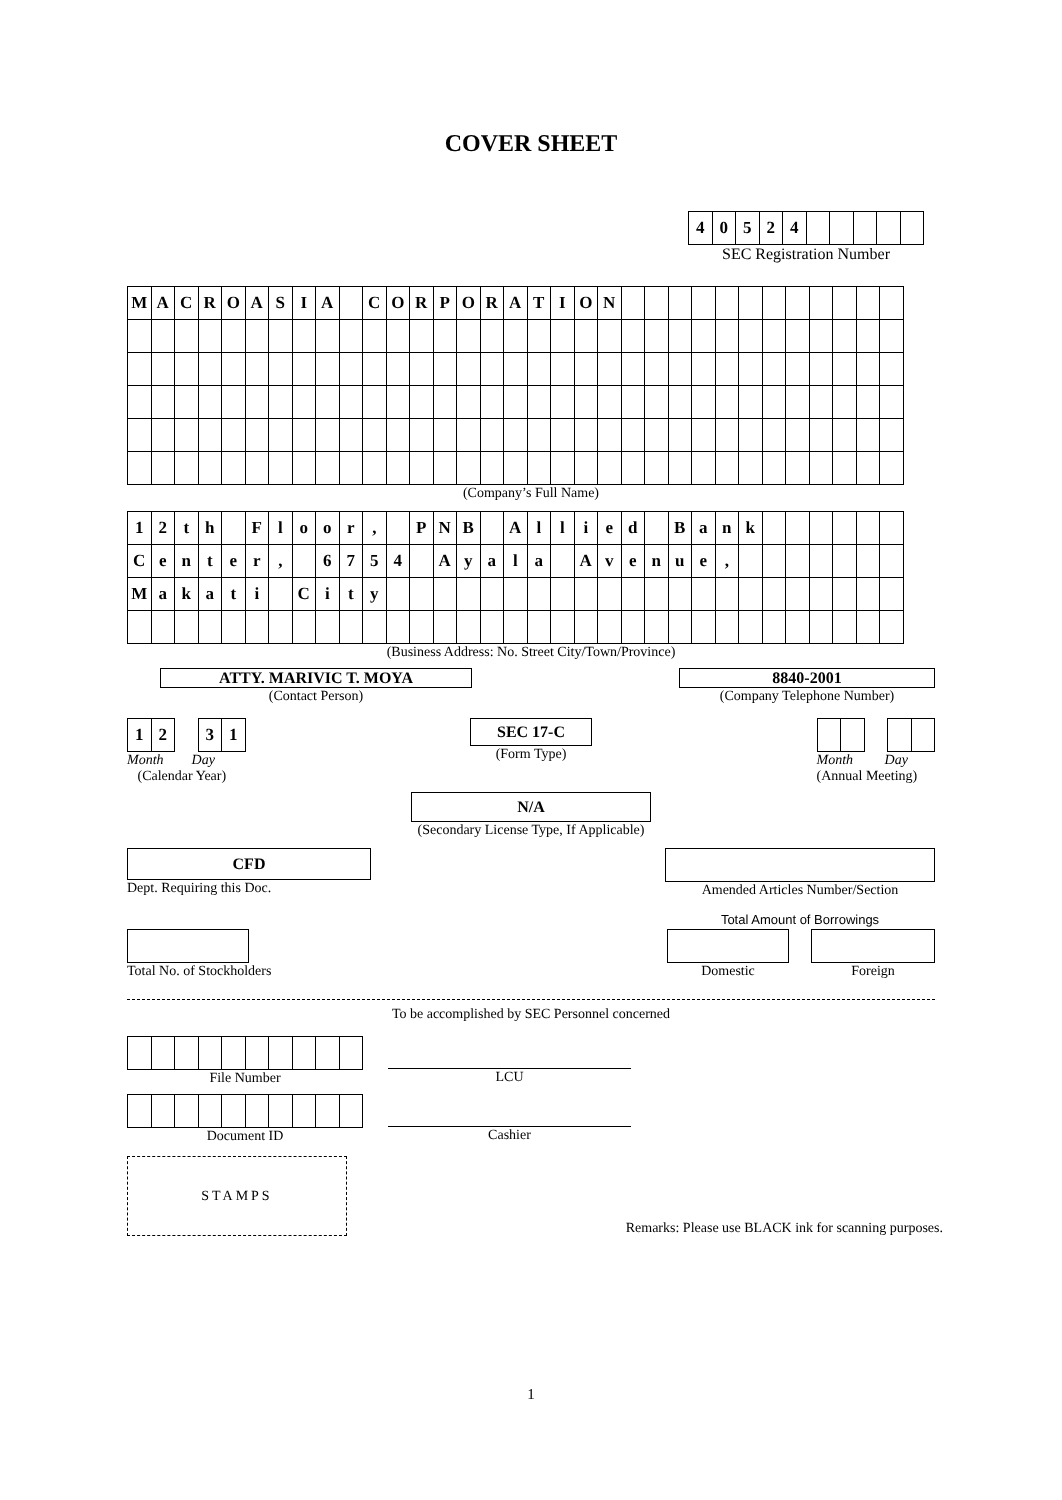COVER SHEET
| 4 | 0 | 5 | 2 | 4 | | | | | |
SEC Registration Number
| M | A | C | R | O | A | S | I | A | | C | O | R | P | O | R | A | T | I | O | N | | | | | | | | | | | | |
(Company’s Full Name)
| 1 | 2 | t | h | | F | l | o | o | r | , | | P | N | B | | A | l | l | i | e | d | | B | a | n | k | | | | | | |
| C | e | n | t | e | r | , | | 6 | 7 | 5 | 4 | | A | y | a | l | a | | A | v | e | n | u | e | , | | | | | | | |
| M | a | k | a | t | i | | C | i | t | y | | | | | | | | | | | | | | | | | | | | | | |
(Business Address: No. Street City/Town/Province)
ATTY. MARIVIC T. MOYA
(Contact Person)
8840-2001
(Company Telephone Number)
| 1 | 2 | | 3 | 1 |
Month Day
(Calendar Year)
SEC 17-C
(Form Type)
Month Day
(Annual Meeting)
N/A
(Secondary License Type, If Applicable)
CFD
Dept. Requiring this Doc.
Amended Articles Number/Section
Total Amount of Borrowings
Total No. of Stockholders Domestic Foreign
To be accomplished by SEC Personnel concerned
File Number
LCU
Document ID
Cashier
STAMPS
Remarks: Please use BLACK ink for scanning purposes.
1